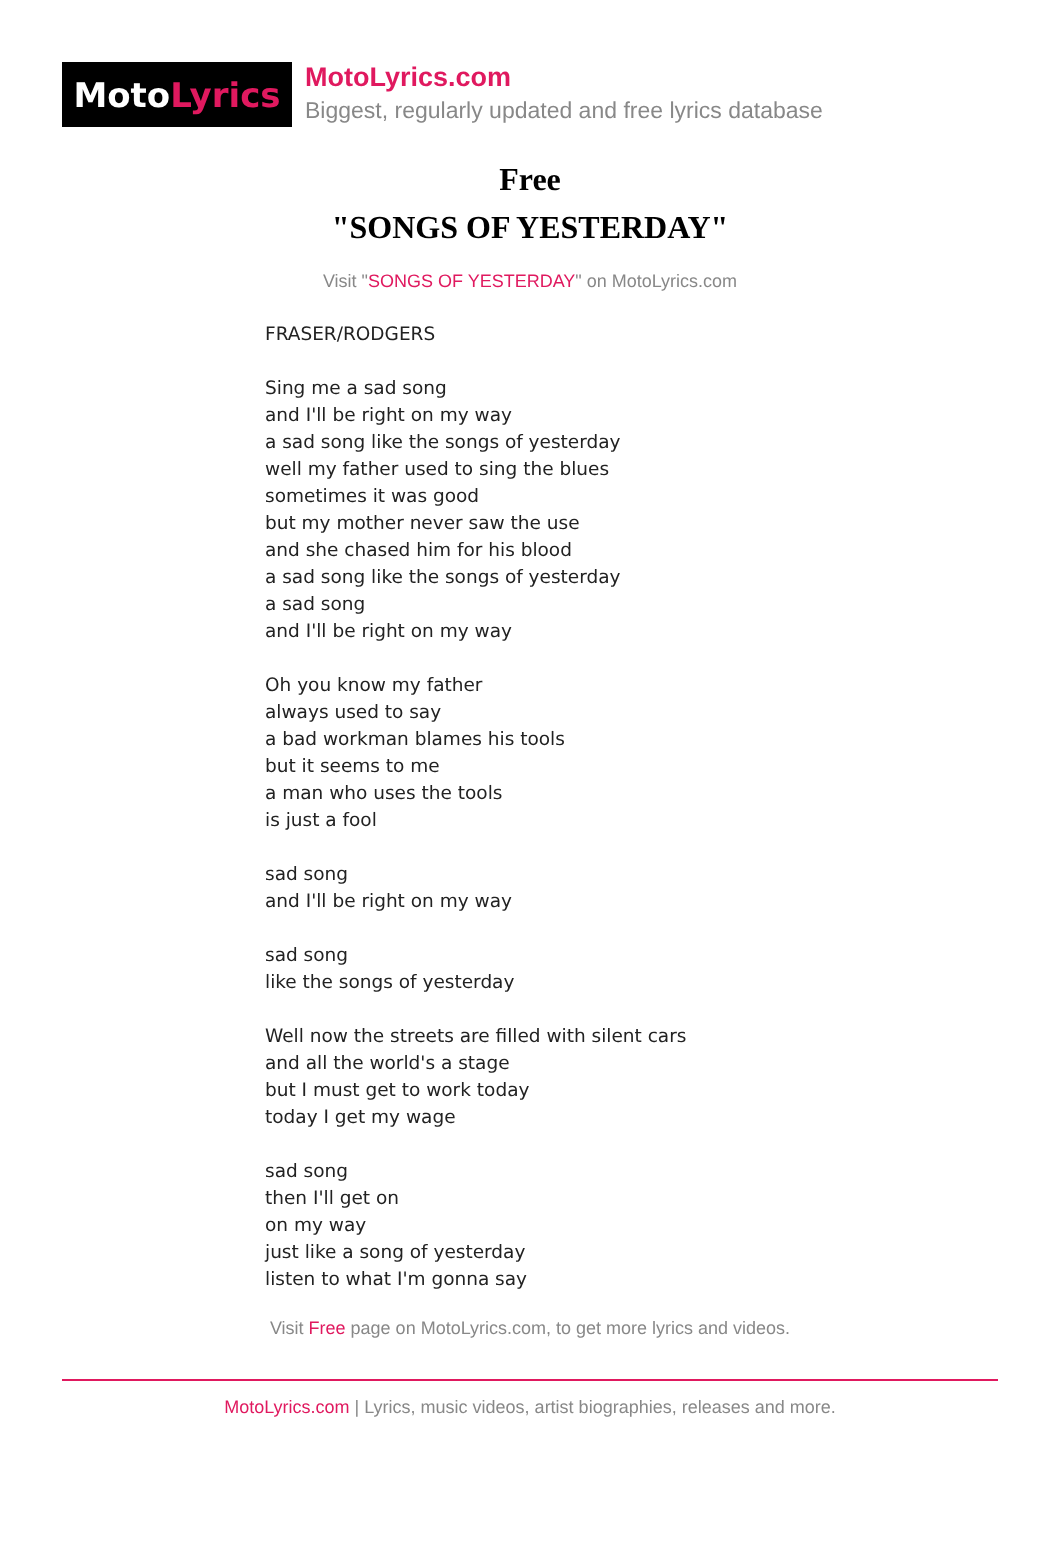Moto Lyrics
MotoLyrics.com
Biggest, regularly updated and free lyrics database
Free
"SONGS OF YESTERDAY"
Visit "SONGS OF YESTERDAY" on MotoLyrics.com
FRASER/RODGERS Sing me a sad song and I'll be right on my way a sad song like the songs of yesterday well my father used to sing the blues sometimes it was good but my mother never saw the use and she chased him for his blood a sad song like the songs of yesterday a sad song and I'll be right on my way Oh you know my father always used to say a bad workman blames his tools but it seems to me a man who uses the tools is just a fool sad song and I'll be right on my way sad song like the songs of yesterday Well now the streets are filled with silent cars and all the world's a stage but I must get to work today today I get my wage sad song then I'll get on on my way just like a song of yesterday listen to what I'm gonna say
Visit Free page on MotoLyrics.com, to get more lyrics and videos.
MotoLyrics.com | Lyrics, music videos, artist biographies, releases and more.